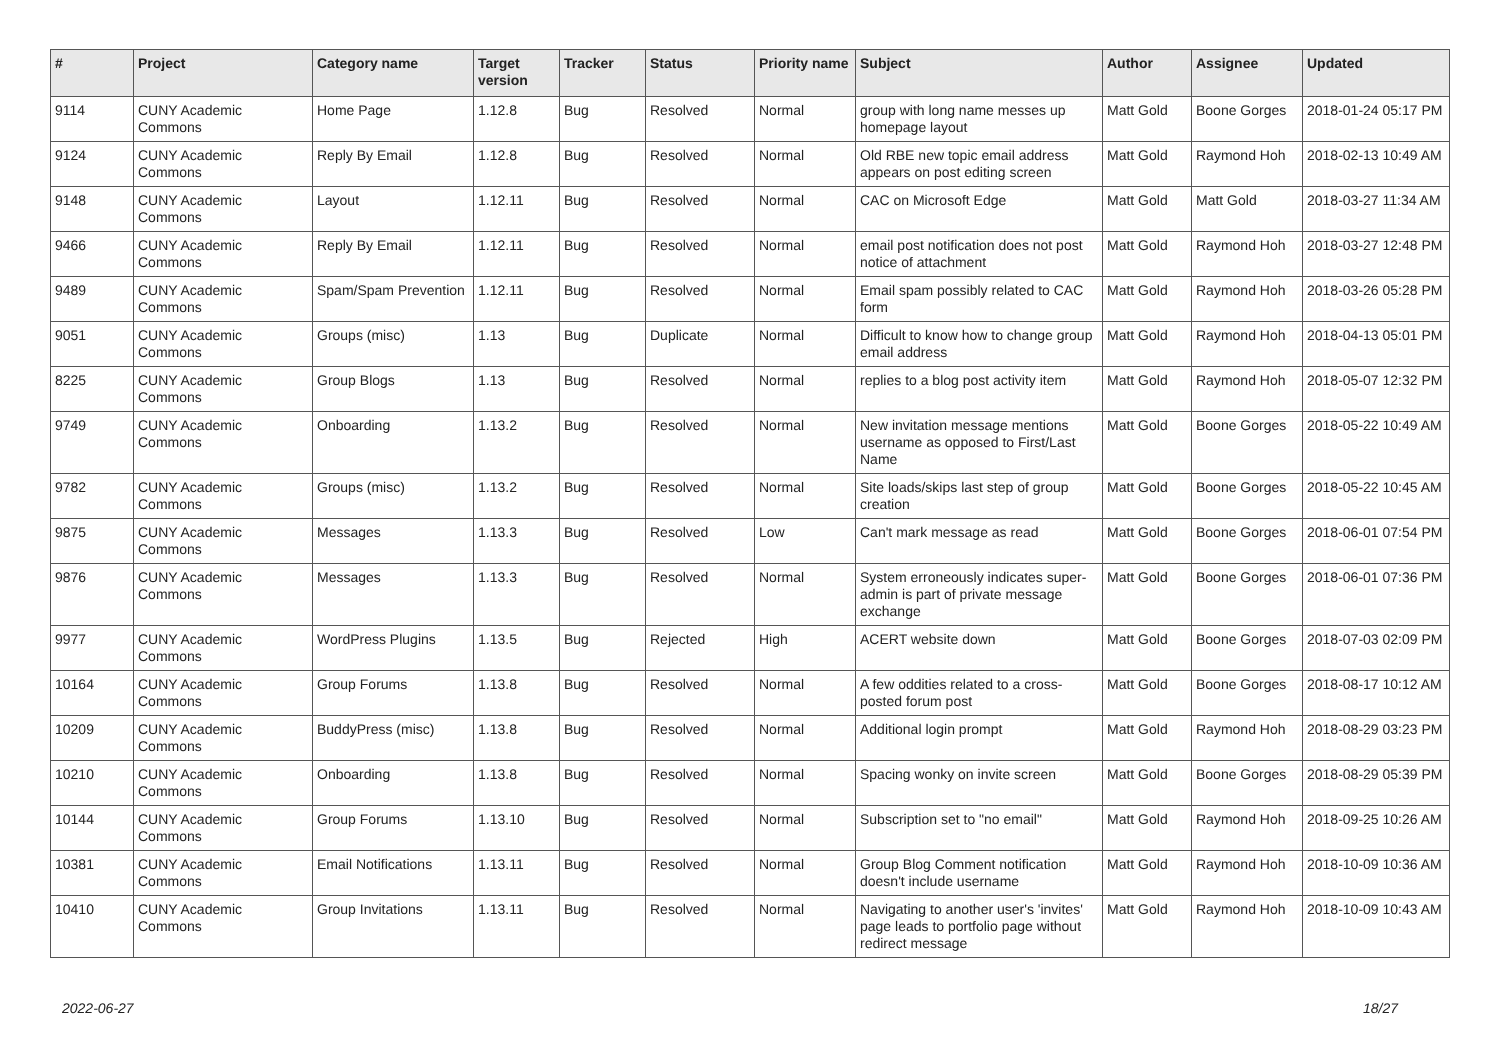| # | Project | Category name | Target version | Tracker | Status | Priority name | Subject | Author | Assignee | Updated |
| --- | --- | --- | --- | --- | --- | --- | --- | --- | --- | --- |
| 9114 | CUNY Academic Commons | Home Page | 1.12.8 | Bug | Resolved | Normal | group with long name messes up homepage layout | Matt Gold | Boone Gorges | 2018-01-24 05:17 PM |
| 9124 | CUNY Academic Commons | Reply By Email | 1.12.8 | Bug | Resolved | Normal | Old RBE new topic email address appears on post editing screen | Matt Gold | Raymond Hoh | 2018-02-13 10:49 AM |
| 9148 | CUNY Academic Commons | Layout | 1.12.11 | Bug | Resolved | Normal | CAC on Microsoft Edge | Matt Gold | Matt Gold | 2018-03-27 11:34 AM |
| 9466 | CUNY Academic Commons | Reply By Email | 1.12.11 | Bug | Resolved | Normal | email post notification does not post notice of attachment | Matt Gold | Raymond Hoh | 2018-03-27 12:48 PM |
| 9489 | CUNY Academic Commons | Spam/Spam Prevention | 1.12.11 | Bug | Resolved | Normal | Email spam possibly related to CAC form | Matt Gold | Raymond Hoh | 2018-03-26 05:28 PM |
| 9051 | CUNY Academic Commons | Groups (misc) | 1.13 | Bug | Duplicate | Normal | Difficult to know how to change group email address | Matt Gold | Raymond Hoh | 2018-04-13 05:01 PM |
| 8225 | CUNY Academic Commons | Group Blogs | 1.13 | Bug | Resolved | Normal | replies to a blog post activity item | Matt Gold | Raymond Hoh | 2018-05-07 12:32 PM |
| 9749 | CUNY Academic Commons | Onboarding | 1.13.2 | Bug | Resolved | Normal | New invitation message mentions username as opposed to First/Last Name | Matt Gold | Boone Gorges | 2018-05-22 10:49 AM |
| 9782 | CUNY Academic Commons | Groups (misc) | 1.13.2 | Bug | Resolved | Normal | Site loads/skips last step of group creation | Matt Gold | Boone Gorges | 2018-05-22 10:45 AM |
| 9875 | CUNY Academic Commons | Messages | 1.13.3 | Bug | Resolved | Low | Can't mark message as read | Matt Gold | Boone Gorges | 2018-06-01 07:54 PM |
| 9876 | CUNY Academic Commons | Messages | 1.13.3 | Bug | Resolved | Normal | System erroneously indicates super-admin is part of private message exchange | Matt Gold | Boone Gorges | 2018-06-01 07:36 PM |
| 9977 | CUNY Academic Commons | WordPress Plugins | 1.13.5 | Bug | Rejected | High | ACERT website down | Matt Gold | Boone Gorges | 2018-07-03 02:09 PM |
| 10164 | CUNY Academic Commons | Group Forums | 1.13.8 | Bug | Resolved | Normal | A few oddities related to a cross-posted forum post | Matt Gold | Boone Gorges | 2018-08-17 10:12 AM |
| 10209 | CUNY Academic Commons | BuddyPress (misc) | 1.13.8 | Bug | Resolved | Normal | Additional login prompt | Matt Gold | Raymond Hoh | 2018-08-29 03:23 PM |
| 10210 | CUNY Academic Commons | Onboarding | 1.13.8 | Bug | Resolved | Normal | Spacing wonky on invite screen | Matt Gold | Boone Gorges | 2018-08-29 05:39 PM |
| 10144 | CUNY Academic Commons | Group Forums | 1.13.10 | Bug | Resolved | Normal | Subscription set to "no email" | Matt Gold | Raymond Hoh | 2018-09-25 10:26 AM |
| 10381 | CUNY Academic Commons | Email Notifications | 1.13.11 | Bug | Resolved | Normal | Group Blog Comment notification doesn't include username | Matt Gold | Raymond Hoh | 2018-10-09 10:36 AM |
| 10410 | CUNY Academic Commons | Group Invitations | 1.13.11 | Bug | Resolved | Normal | Navigating to another user's 'invites' page leads to portfolio page without redirect message | Matt Gold | Raymond Hoh | 2018-10-09 10:43 AM |
2022-06-27 18/27